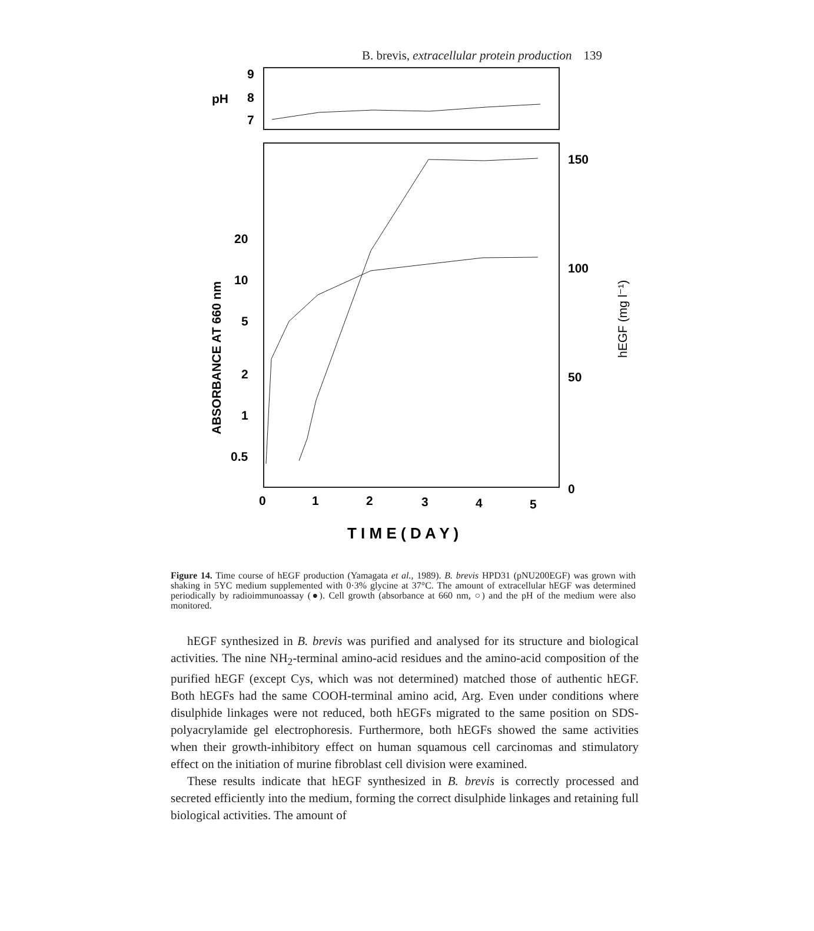B. brevis, extracellular protein production 139
pH
9
8
7
20
10
5
2
1
0.5
150
100
50
0
0
1
2
3
4
5
T I M E ( D A Y )
ABSORBANCE AT 660 nm
hEGF (mg l⁻¹)
Figure 14. Time course of hEGF production (Yamagata et al., 1989). B. brevis HPD31 (pNU200EGF) was grown with shaking in 5YC medium supplemented with 0·3% glycine at 37°C. The amount of extracellular hEGF was determined periodically by radioimmunoassay (●). Cell growth (absorbance at 660 nm, ○) and the pH of the medium were also monitored.
hEGF synthesized in B. brevis was purified and analysed for its structure and biological activities. The nine NH<sub>2</sub>-terminal amino-acid residues and the amino-acid composition of the purified hEGF (except Cys, which was not determined) matched those of authentic hEGF. Both hEGFs had the same COOH-terminal amino acid, Arg. Even under conditions where disulphide linkages were not reduced, both hEGFs migrated to the same position on SDS-polyacrylamide gel electrophoresis. Furthermore, both hEGFs showed the same activities when their growth-inhibitory effect on human squamous cell carcinomas and stimulatory effect on the initiation of murine fibroblast cell division were examined.
These results indicate that hEGF synthesized in B. brevis is correctly processed and secreted efficiently into the medium, forming the correct disulphide linkages and retaining full biological activities. The amount of